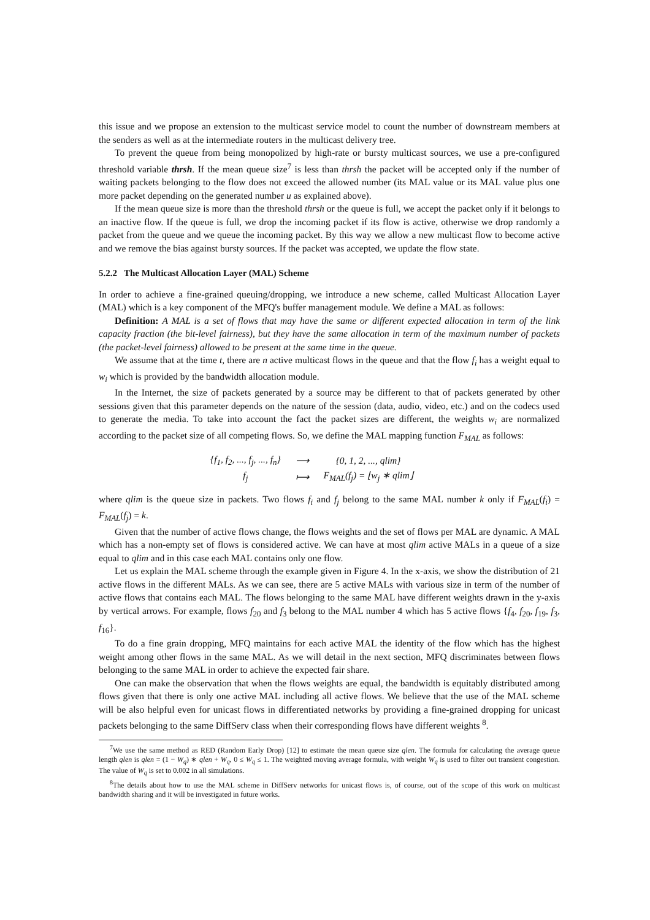this issue and we propose an extension to the multicast service model to count the number of downstream members at the senders as well as at the intermediate routers in the multicast delivery tree.
To prevent the queue from being monopolized by high-rate or bursty multicast sources, we use a pre-configured threshold variable thrsh. If the mean queue size<sup>7</sup> is less than thrsh the packet will be accepted only if the number of waiting packets belonging to the flow does not exceed the allowed number (its MAL value or its MAL value plus one more packet depending on the generated number u as explained above).
If the mean queue size is more than the threshold thrsh or the queue is full, we accept the packet only if it belongs to an inactive flow. If the queue is full, we drop the incoming packet if its flow is active, otherwise we drop randomly a packet from the queue and we queue the incoming packet. By this way we allow a new multicast flow to become active and we remove the bias against bursty sources. If the packet was accepted, we update the flow state.
5.2.2 The Multicast Allocation Layer (MAL) Scheme
In order to achieve a fine-grained queuing/dropping, we introduce a new scheme, called Multicast Allocation Layer (MAL) which is a key component of the MFQ's buffer management module. We define a MAL as follows:
Definition: A MAL is a set of flows that may have the same or different expected allocation in term of the link capacity fraction (the bit-level fairness), but they have the same allocation in term of the maximum number of packets (the packet-level fairness) allowed to be present at the same time in the queue.
We assume that at the time t, there are n active multicast flows in the queue and that the flow f<sub>i</sub> has a weight equal to w<sub>i</sub> which is provided by the bandwidth allocation module.
In the Internet, the size of packets generated by a source may be different to that of packets generated by other sessions given that this parameter depends on the nature of the session (data, audio, video, etc.) and on the codecs used to generate the media. To take into account the fact the packet sizes are different, the weights w<sub>i</sub> are normalized according to the packet size of all competing flows. So, we define the MAL mapping function F<sub>MAL</sub> as follows:
| {f<sub>1</sub>, f<sub>2</sub>, ..., f<sub>j</sub>, ..., f<sub>n</sub>} | ⟶ | {0, 1, 2, ..., qlim} |
| f<sub>j</sub> | ⟼ | F<sub>MAL</sub>(f<sub>j</sub>) = ⌊w<sub>j</sub> ∗ qlim⌋ |
where qlim is the queue size in packets. Two flows f<sub>i</sub> and f<sub>j</sub> belong to the same MAL number k only if F<sub>MAL</sub>(f<sub>i</sub>) = F<sub>MAL</sub>(f<sub>j</sub>) = k.
Given that the number of active flows change, the flows weights and the set of flows per MAL are dynamic. A MAL which has a non-empty set of flows is considered active. We can have at most qlim active MALs in a queue of a size equal to qlim and in this case each MAL contains only one flow.
Let us explain the MAL scheme through the example given in Figure 4. In the x-axis, we show the distribution of 21 active flows in the different MALs. As we can see, there are 5 active MALs with various size in term of the number of active flows that contains each MAL. The flows belonging to the same MAL have different weights drawn in the y-axis by vertical arrows. For example, flows f<sub>20</sub> and f<sub>3</sub> belong to the MAL number 4 which has 5 active flows {f<sub>4</sub>, f<sub>20</sub>, f<sub>19</sub>, f<sub>3</sub>, f<sub>16</sub>}.
To do a fine grain dropping, MFQ maintains for each active MAL the identity of the flow which has the highest weight among other flows in the same MAL. As we will detail in the next section, MFQ discriminates between flows belonging to the same MAL in order to achieve the expected fair share.
One can make the observation that when the flows weights are equal, the bandwidth is equitably distributed among flows given that there is only one active MAL including all active flows. We believe that the use of the MAL scheme will be also helpful even for unicast flows in differentiated networks by providing a fine-grained dropping for unicast packets belonging to the same DiffServ class when their corresponding flows have different weights <sup>8</sup>.
<sup>7</sup> We use the same method as RED (Random Early Drop) [12] to estimate the mean queue size qlen. The formula for calculating the average queue length qlen is qlen = (1 − W<sub>q</sub>) ∗ qlen + W<sub>q</sub>, 0 ≤ W<sub>q</sub> ≤ 1. The weighted moving average formula, with weight W<sub>q</sub> is used to filter out transient congestion. The value of W<sub>q</sub> is set to 0.002 in all simulations.
<sup>8</sup> The details about how to use the MAL scheme in DiffServ networks for unicast flows is, of course, out of the scope of this work on multicast bandwidth sharing and it will be investigated in future works.